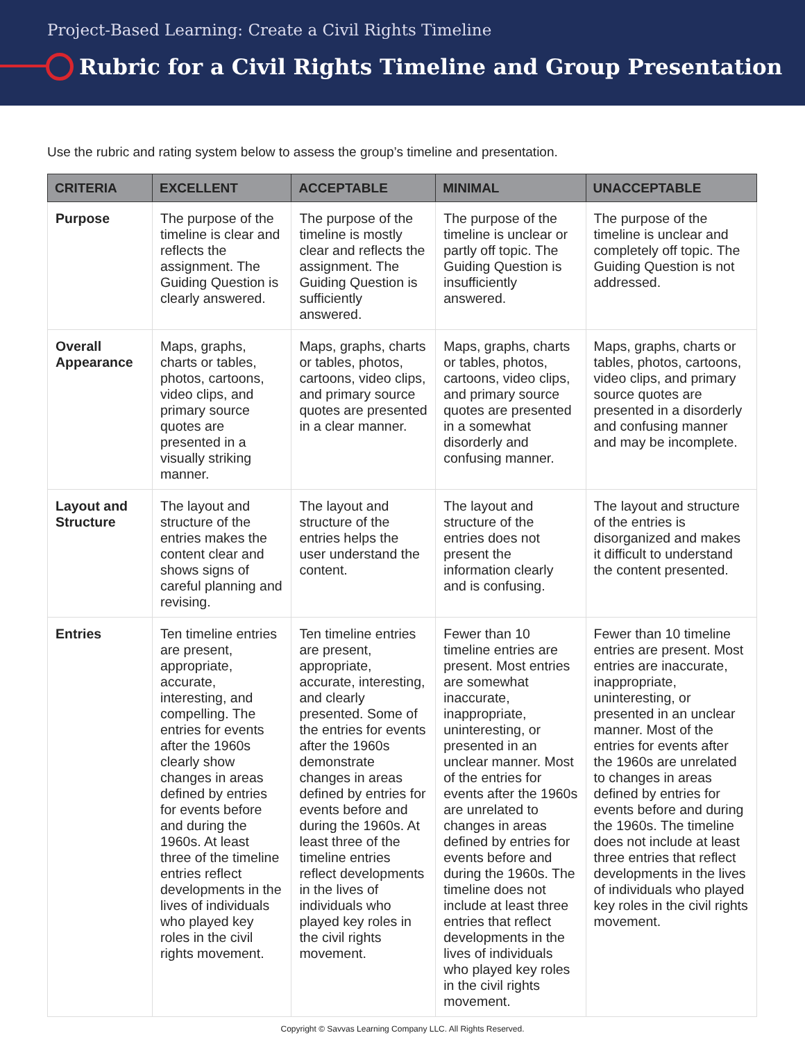Project-Based Learning: Create a Civil Rights Timeline
Rubric for a Civil Rights Timeline and Group Presentation
Use the rubric and rating system below to assess the group’s timeline and presentation.
| CRITERIA | EXCELLENT | ACCEPTABLE | MINIMAL | UNACCEPTABLE |
| --- | --- | --- | --- | --- |
| Purpose | The purpose of the timeline is clear and reflects the assignment. The Guiding Question is clearly answered. | The purpose of the timeline is mostly clear and reflects the assignment. The Guiding Question is sufficiently answered. | The purpose of the timeline is unclear or partly off topic. The Guiding Question is insufficiently answered. | The purpose of the timeline is unclear and completely off topic. The Guiding Question is not addressed. |
| Overall Appearance | Maps, graphs, charts or tables, photos, cartoons, video clips, and primary source quotes are presented in a visually striking manner. | Maps, graphs, charts or tables, photos, cartoons, video clips, and primary source quotes are presented in a clear manner. | Maps, graphs, charts or tables, photos, cartoons, video clips, and primary source quotes are presented in a somewhat disorderly and confusing manner. | Maps, graphs, charts or tables, photos, cartoons, video clips, and primary source quotes are presented in a disorderly and confusing manner and may be incomplete. |
| Layout and Structure | The layout and structure of the entries makes the content clear and shows signs of careful planning and revising. | The layout and structure of the entries helps the user understand the content. | The layout and structure of the entries does not present the information clearly and is confusing. | The layout and structure of the entries is disorganized and makes it difficult to understand the content presented. |
| Entries | Ten timeline entries are present, appropriate, accurate, interesting, and compelling. The entries for events after the 1960s clearly show changes in areas defined by entries for events before and during the 1960s. At least three of the timeline entries reflect developments in the lives of individuals who played key roles in the civil rights movement. | Ten timeline entries are present, appropriate, accurate, interesting, and clearly presented. Some of the entries for events after the 1960s demonstrate changes in areas defined by entries for events before and during the 1960s. At least three of the timeline entries reflect developments in the lives of individuals who played key roles in the civil rights movement. | Fewer than 10 timeline entries are present. Most entries are somewhat inaccurate, inappropriate, uninteresting, or presented in an unclear manner. Most of the entries for events after the 1960s are unrelated to changes in areas defined by entries for events before and during the 1960s. The timeline does not include at least three entries that reflect developments in the lives of individuals who played key roles in the civil rights movement. | Fewer than 10 timeline entries are present. Most entries are inaccurate, inappropriate, uninteresting, or presented in an unclear manner. Most of the entries for events after the 1960s are unrelated to changes in areas defined by entries for events before and during the 1960s. The timeline does not include at least three entries that reflect developments in the lives of individuals who played key roles in the civil rights movement. |
Copyright © Savvas Learning Company LLC. All Rights Reserved.